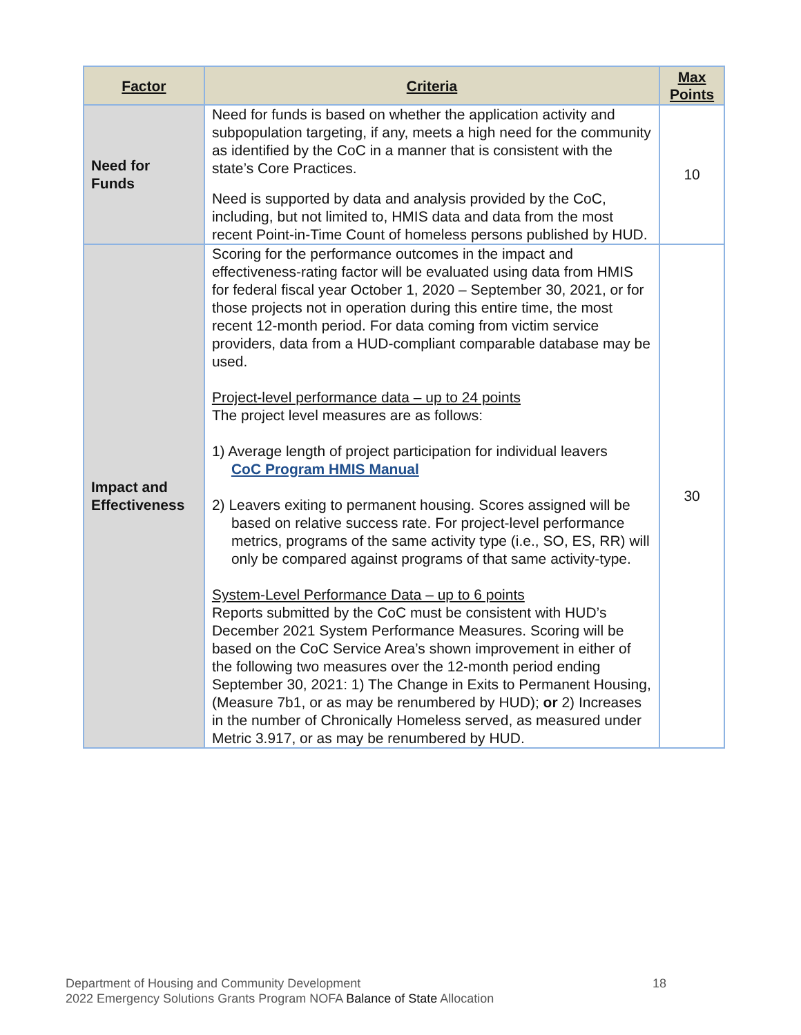| Factor | Criteria | Max Points |
| --- | --- | --- |
| Need for Funds | Need for funds is based on whether the application activity and subpopulation targeting, if any, meets a high need for the community as identified by the CoC in a manner that is consistent with the state’s Core Practices. Need is supported by data and analysis provided by the CoC, including, but not limited to, HMIS data and data from the most recent Point-in-Time Count of homeless persons published by HUD. | 10 |
| Impact and Effectiveness | Scoring for the performance outcomes in the impact and effectiveness-rating factor will be evaluated using data from HMIS for federal fiscal year October 1, 2020 – September 30, 2021, or for those projects not in operation during this entire time, the most recent 12-month period. For data coming from victim service providers, data from a HUD-compliant comparable database may be used. Project-level performance data – up to 24 points The project level measures are as follows: 1) Average length of project participation for individual leavers CoC Program HMIS Manual 2) Leavers exiting to permanent housing. Scores assigned will be based on relative success rate. For project-level performance metrics, programs of the same activity type (i.e., SO, ES, RR) will only be compared against programs of that same activity-type. System-Level Performance Data – up to 6 points Reports submitted by the CoC must be consistent with HUD’s December 2021 System Performance Measures. Scoring will be based on the CoC Service Area’s shown improvement in either of the following two measures over the 12-month period ending September 30, 2021: 1) The Change in Exits to Permanent Housing, (Measure 7b1, or as may be renumbered by HUD); or 2) Increases in the number of Chronically Homeless served, as measured under Metric 3.917, or as may be renumbered by HUD. | 30 |
Department of Housing and Community Development 18
2022 Emergency Solutions Grants Program NOFA Balance of State Allocation